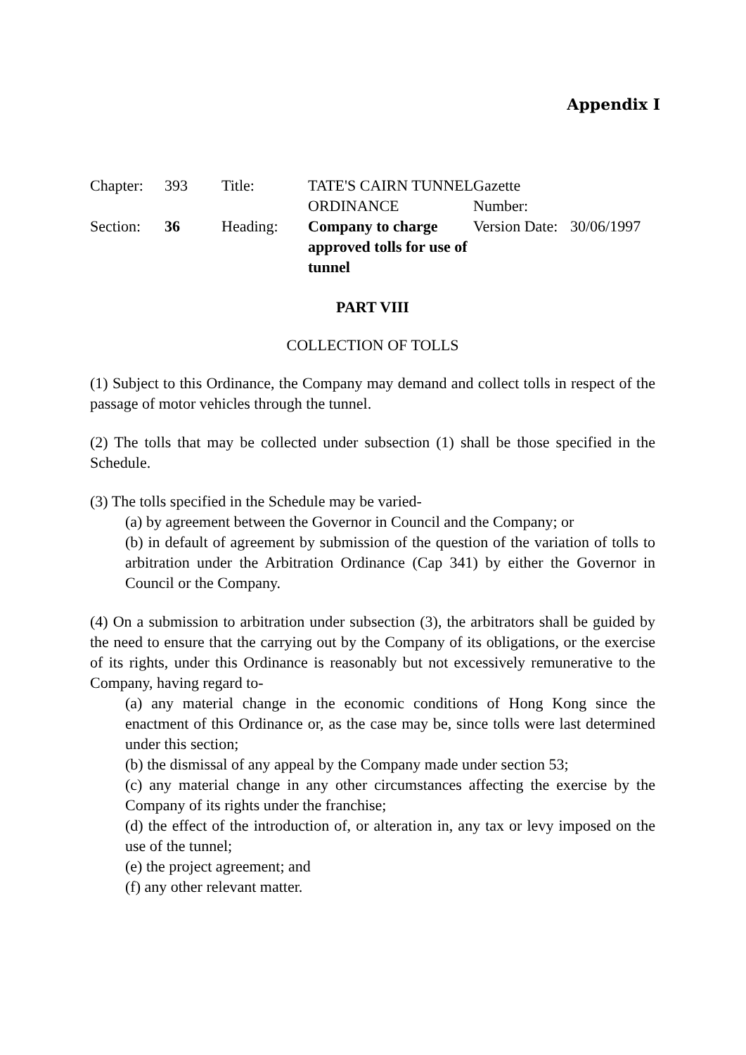Appendix I
| Chapter: | 393 | Title: | TATE'S CAIRN TUNNEL ORDINANCE | Gazette Number: | |
| Section: | 36 | Heading: | Company to charge approved tolls for use of tunnel | Version Date: | 30/06/1997 |
PART VIII
COLLECTION OF TOLLS
(1) Subject to this Ordinance, the Company may demand and collect tolls in respect of the passage of motor vehicles through the tunnel.
(2) The tolls that may be collected under subsection (1) shall be those specified in the Schedule.
(3) The tolls specified in the Schedule may be varied-
(a) by agreement between the Governor in Council and the Company; or
(b) in default of agreement by submission of the question of the variation of tolls to arbitration under the Arbitration Ordinance (Cap 341) by either the Governor in Council or the Company.
(4) On a submission to arbitration under subsection (3), the arbitrators shall be guided by the need to ensure that the carrying out by the Company of its obligations, or the exercise of its rights, under this Ordinance is reasonably but not excessively remunerative to the Company, having regard to-
(a) any material change in the economic conditions of Hong Kong since the enactment of this Ordinance or, as the case may be, since tolls were last determined under this section;
(b) the dismissal of any appeal by the Company made under section 53;
(c) any material change in any other circumstances affecting the exercise by the Company of its rights under the franchise;
(d) the effect of the introduction of, or alteration in, any tax or levy imposed on the use of the tunnel;
(e) the project agreement; and
(f) any other relevant matter.